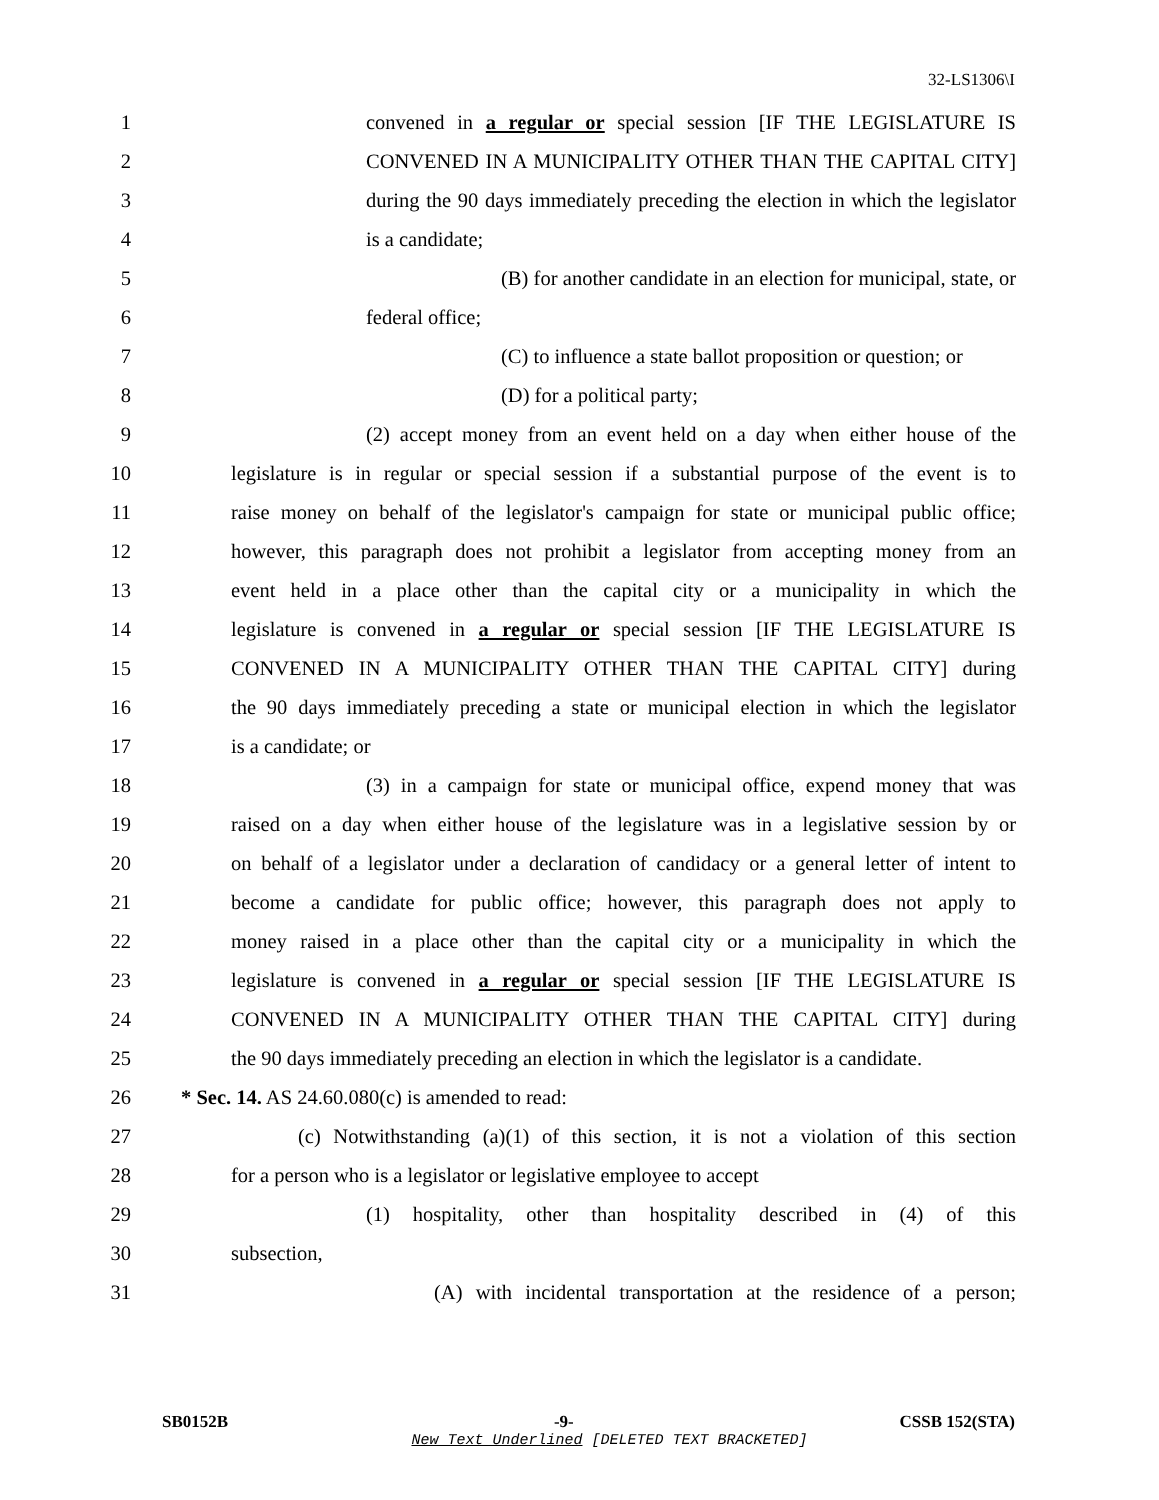32-LS1306\I
1 convened in a regular or special session [IF THE LEGISLATURE IS
2 CONVENED IN A MUNICIPALITY OTHER THAN THE CAPITAL CITY]
3 during the 90 days immediately preceding the election in which the legislator
4 is a candidate;
5 (B) for another candidate in an election for municipal, state, or
6 federal office;
7 (C) to influence a state ballot proposition or question; or
8 (D) for a political party;
9 (2) accept money from an event held on a day when either house of the
10 legislature is in regular or special session if a substantial purpose of the event is to
11 raise money on behalf of the legislator's campaign for state or municipal public office;
12 however, this paragraph does not prohibit a legislator from accepting money from an
13 event held in a place other than the capital city or a municipality in which the
14 legislature is convened in a regular or special session [IF THE LEGISLATURE IS
15 CONVENED IN A MUNICIPALITY OTHER THAN THE CAPITAL CITY] during
16 the 90 days immediately preceding a state or municipal election in which the legislator
17 is a candidate; or
18 (3) in a campaign for state or municipal office, expend money that was
19 raised on a day when either house of the legislature was in a legislative session by or
20 on behalf of a legislator under a declaration of candidacy or a general letter of intent to
21 become a candidate for public office; however, this paragraph does not apply to
22 money raised in a place other than the capital city or a municipality in which the
23 legislature is convened in a regular or special session [IF THE LEGISLATURE IS
24 CONVENED IN A MUNICIPALITY OTHER THAN THE CAPITAL CITY] during
25 the 90 days immediately preceding an election in which the legislator is a candidate.
26 * Sec. 14. AS 24.60.080(c) is amended to read:
27 (c) Notwithstanding (a)(1) of this section, it is not a violation of this section
28 for a person who is a legislator or legislative employee to accept
29 (1) hospitality, other than hospitality described in (4) of this
30 subsection,
31 (A) with incidental transportation at the residence of a person;
SB0152B -9- CSSB 152(STA)
New Text Underlined [DELETED TEXT BRACKETED]